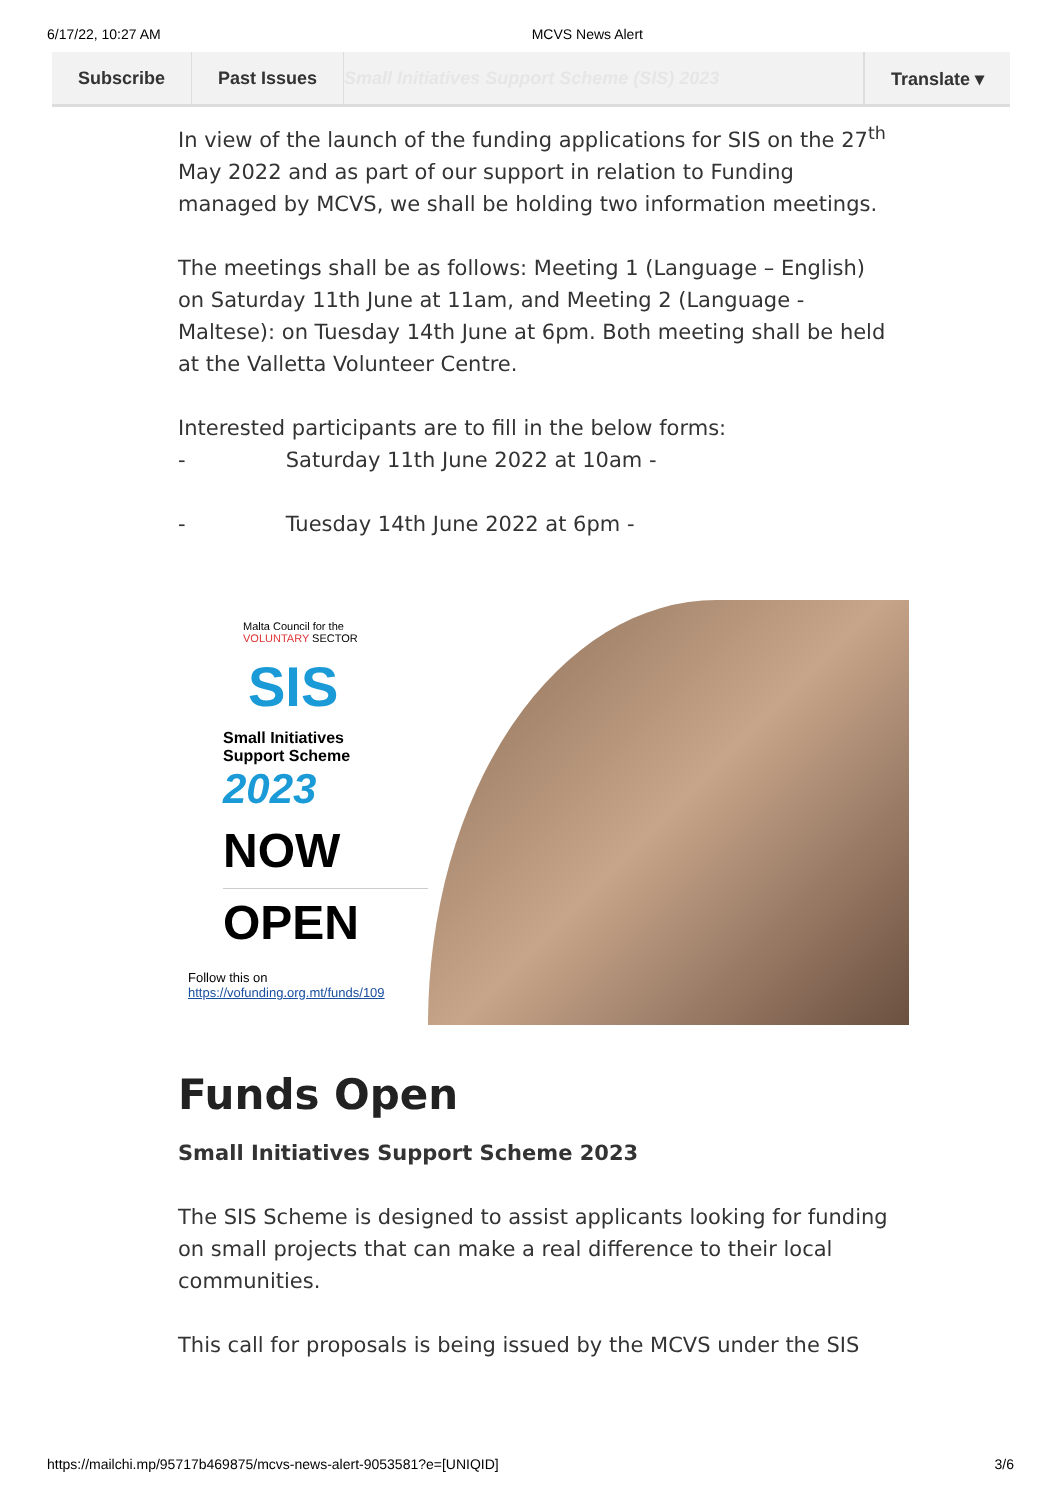6/17/22, 10:27 AM MCVS News Alert
Subscribe Past Issues Small Initiatives Support Scheme (SIS) 2023
Translate ▾
In view of the launch of the funding applications for SIS on the 27<sup>th</sup> May 2022 and as part of our support in relation to Funding managed by MCVS, we shall be holding two information meetings.
The meetings shall be as follows: Meeting 1 (Language – English) on Saturday 11th June at 11am, and Meeting 2 (Language - Maltese): on Tuesday 14th June at 6pm. Both meeting shall be held at the Valletta Volunteer Centre.
Interested participants are to fill in the below forms:
- Saturday 11th June 2022 at 10am -
- Tuesday 14th June 2022 at 6pm -
Malta Council for the
VOLUNTARY SECTOR
SIS
Small Initiatives
Support Scheme 2023
NOW
OPEN
Follow this on
https://vofunding.org.mt/funds/109
Funds Open
Small Initiatives Support Scheme 2023
The SIS Scheme is designed to assist applicants looking for funding on small projects that can make a real difference to their local communities.
This call for proposals is being issued by the MCVS under the SIS
https://mailchi.mp/95717b469875/mcvs-news-alert-9053581?e=[UNIQID] 3/6